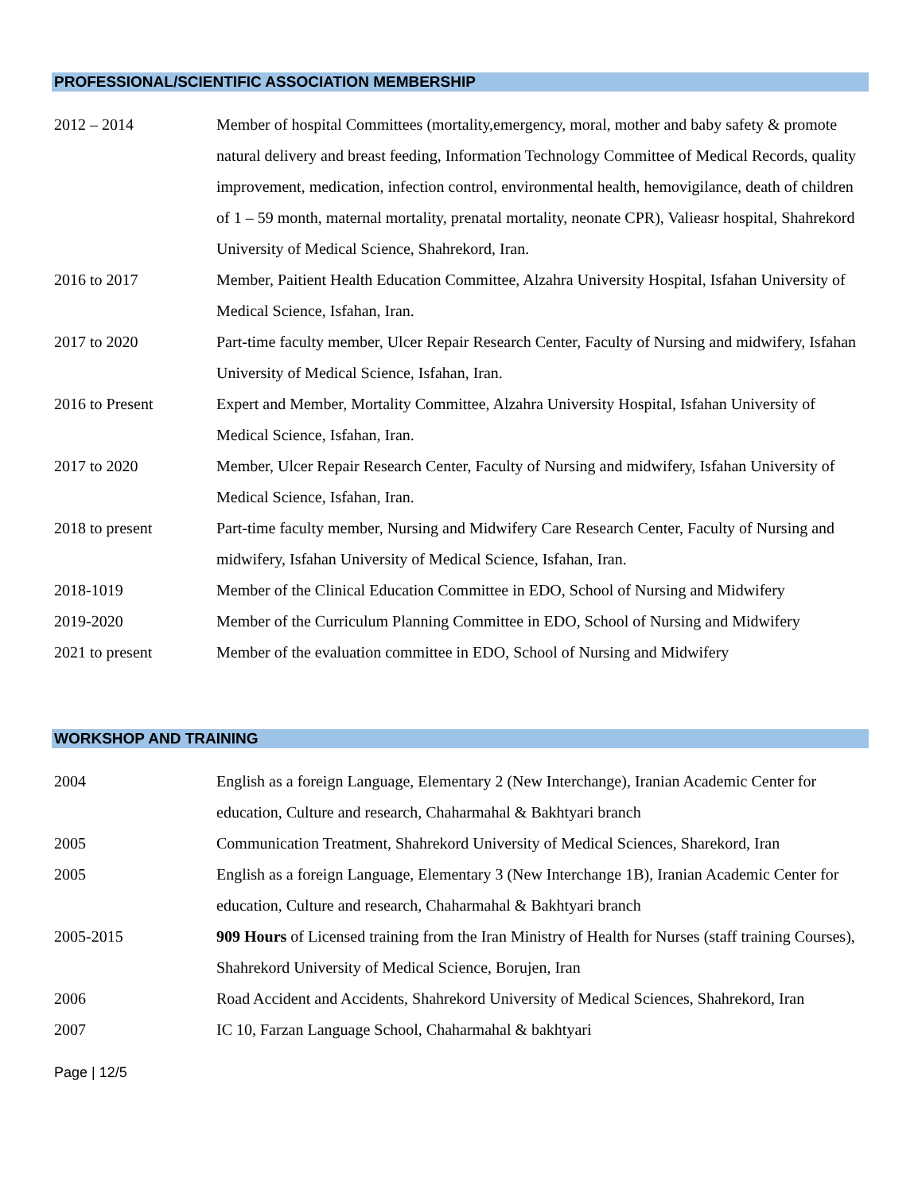PROFESSIONAL/SCIENTIFIC ASSOCIATION MEMBERSHIP
| 2012 – 2014 | Member of hospital Committees (mortality,emergency, moral, mother and baby safety & promote natural delivery and breast feeding, Information Technology Committee of Medical Records, quality improvement, medication, infection control, environmental health, hemovigilance, death of children of 1 – 59 month, maternal mortality, prenatal mortality, neonate CPR), Valieasr hospital, Shahrekord University of Medical Science, Shahrekord, Iran. |
| 2016 to 2017 | Member, Paitient Health Education Committee, Alzahra University Hospital, Isfahan University of Medical Science, Isfahan, Iran. |
| 2017 to 2020 | Part-time faculty member, Ulcer Repair Research Center, Faculty of Nursing and midwifery, Isfahan University of Medical Science, Isfahan, Iran. |
| 2016 to Present | Expert and Member, Mortality Committee, Alzahra University Hospital, Isfahan University of Medical Science, Isfahan, Iran. |
| 2017 to 2020 | Member, Ulcer Repair Research Center, Faculty of Nursing and midwifery, Isfahan University of Medical Science, Isfahan, Iran. |
| 2018 to present | Part-time faculty member, Nursing and Midwifery Care Research Center, Faculty of Nursing and midwifery, Isfahan University of Medical Science, Isfahan, Iran. |
| 2018-1019 | Member of the Clinical Education Committee in EDO, School of Nursing and Midwifery |
| 2019-2020 | Member of the Curriculum Planning Committee in EDO, School of Nursing and Midwifery |
| 2021 to present | Member of the evaluation committee in EDO, School of Nursing and Midwifery |
WORKSHOP AND TRAINING
| 2004 | English as a foreign Language, Elementary 2 (New Interchange), Iranian Academic Center for education, Culture and research, Chaharmahal & Bakhtyari branch |
| 2005 | Communication Treatment, Shahrekord University of Medical Sciences, Sharekord, Iran |
| 2005 | English as a foreign Language, Elementary 3 (New Interchange 1B), Iranian Academic Center for education, Culture and research, Chaharmahal & Bakhtyari branch |
| 2005-2015 | 909 Hours of Licensed training from the Iran Ministry of Health for Nurses (staff training Courses), Shahrekord University of Medical Science, Borujen, Iran |
| 2006 | Road Accident and Accidents, Shahrekord University of Medical Sciences, Shahrekord, Iran |
| 2007 | IC 10, Farzan Language School, Chaharmahal & bakhtyari |
Page | 12/5